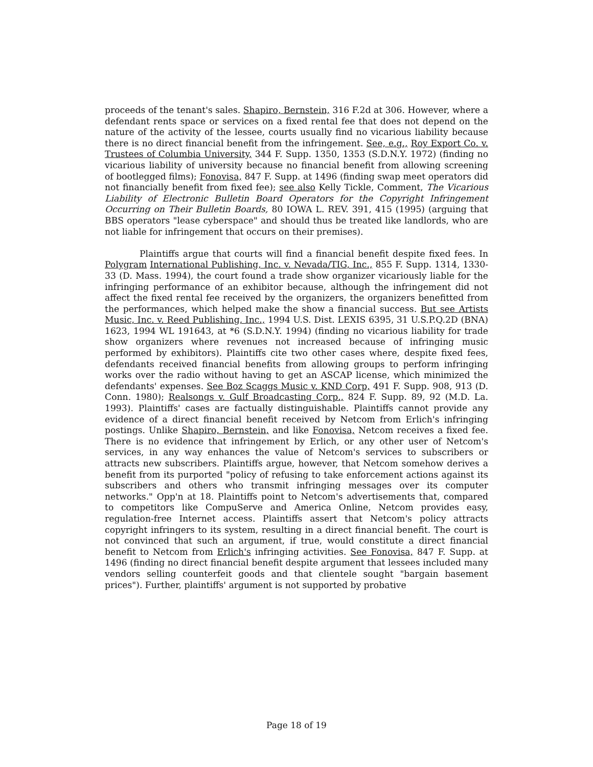proceeds of the tenant's sales. Shapiro, Bernstein, 316 F.2d at 306. However, where a defendant rents space or services on a fixed rental fee that does not depend on the nature of the activity of the lessee, courts usually find no vicarious liability because there is no direct financial benefit from the infringement. See, e.g., Roy Export Co. v. Trustees of Columbia University, 344 F. Supp. 1350, 1353 (S.D.N.Y. 1972) (finding no vicarious liability of university because no financial benefit from allowing screening of bootlegged films); Fonovisa, 847 F. Supp. at 1496 (finding swap meet operators did not financially benefit from fixed fee); see also Kelly Tickle, Comment, The Vicarious Liability of Electronic Bulletin Board Operators for the Copyright Infringement Occurring on Their Bulletin Boards, 80 IOWA L. REV. 391, 415 (1995) (arguing that BBS operators "lease cyberspace" and should thus be treated like landlords, who are not liable for infringement that occurs on their premises).
Plaintiffs argue that courts will find a financial benefit despite fixed fees. In Polygram International Publishing, Inc. v. Nevada/TIG, Inc., 855 F. Supp. 1314, 1330-33 (D. Mass. 1994), the court found a trade show organizer vicariously liable for the infringing performance of an exhibitor because, although the infringement did not affect the fixed rental fee received by the organizers, the organizers benefitted from the performances, which helped make the show a financial success. But see Artists Music, Inc. v. Reed Publishing, Inc., 1994 U.S. Dist. LEXIS 6395, 31 U.S.P.Q.2D (BNA) 1623, 1994 WL 191643, at *6 (S.D.N.Y. 1994) (finding no vicarious liability for trade show organizers where revenues not increased because of infringing music performed by exhibitors). Plaintiffs cite two other cases where, despite fixed fees, defendants received financial benefits from allowing groups to perform infringing works over the radio without having to get an ASCAP license, which minimized the defendants' expenses. See Boz Scaggs Music v. KND Corp, 491 F. Supp. 908, 913 (D. Conn. 1980); Realsongs v. Gulf Broadcasting Corp., 824 F. Supp. 89, 92 (M.D. La. 1993). Plaintiffs' cases are factually distinguishable. Plaintiffs cannot provide any evidence of a direct financial benefit received by Netcom from Erlich's infringing postings. Unlike Shapiro, Bernstein, and like Fonovisa, Netcom receives a fixed fee. There is no evidence that infringement by Erlich, or any other user of Netcom's services, in any way enhances the value of Netcom's services to subscribers or attracts new subscribers. Plaintiffs argue, however, that Netcom somehow derives a benefit from its purported "policy of refusing to take enforcement actions against its subscribers and others who transmit infringing messages over its computer networks." Opp'n at 18. Plaintiffs point to Netcom's advertisements that, compared to competitors like CompuServe and America Online, Netcom provides easy, regulation-free Internet access. Plaintiffs assert that Netcom's policy attracts copyright infringers to its system, resulting in a direct financial benefit. The court is not convinced that such an argument, if true, would constitute a direct financial benefit to Netcom from Erlich's infringing activities. See Fonovisa, 847 F. Supp. at 1496 (finding no direct financial benefit despite argument that lessees included many vendors selling counterfeit goods and that clientele sought "bargain basement prices"). Further, plaintiffs' argument is not supported by probative
Page 18 of 19